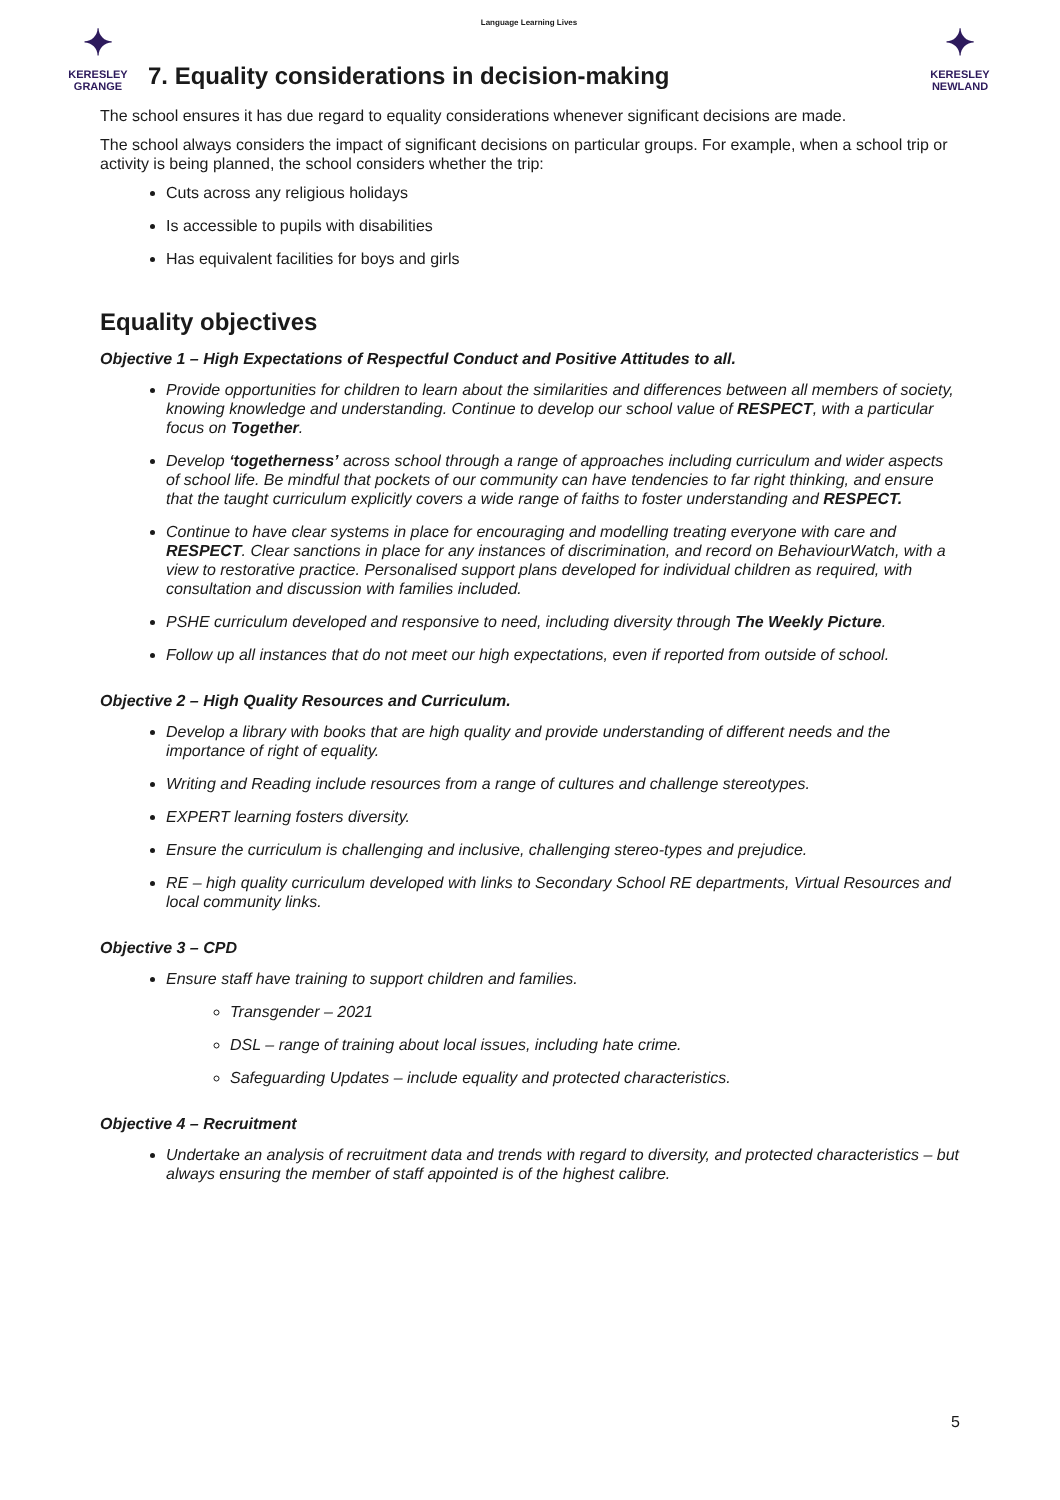✦
KERESLEY
GRANGE
Language Learning Lives
✦
KERESLEY
NEWLAND
7. Equality considerations in decision-making
The school ensures it has due regard to equality considerations whenever significant decisions are made.
The school always considers the impact of significant decisions on particular groups. For example, when a school trip or activity is being planned, the school considers whether the trip:
Cuts across any religious holidays
Is accessible to pupils with disabilities
Has equivalent facilities for boys and girls
Equality objectives
Objective 1 – High Expectations of Respectful Conduct and Positive Attitudes to all.
Provide opportunities for children to learn about the similarities and differences between all members of society, knowing knowledge and understanding. Continue to develop our school value of RESPECT, with a particular focus on Together.
Develop ‘togetherness’ across school through a range of approaches including curriculum and wider aspects of school life. Be mindful that pockets of our community can have tendencies to far right thinking, and ensure that the taught curriculum explicitly covers a wide range of faiths to foster understanding and RESPECT.
Continue to have clear systems in place for encouraging and modelling treating everyone with care and RESPECT. Clear sanctions in place for any instances of discrimination, and record on BehaviourWatch, with a view to restorative practice. Personalised support plans developed for individual children as required, with consultation and discussion with families included.
PSHE curriculum developed and responsive to need, including diversity through The Weekly Picture.
Follow up all instances that do not meet our high expectations, even if reported from outside of school.
Objective 2 – High Quality Resources and Curriculum.
Develop a library with books that are high quality and provide understanding of different needs and the importance of right of equality.
Writing and Reading include resources from a range of cultures and challenge stereotypes.
EXPERT learning fosters diversity.
Ensure the curriculum is challenging and inclusive, challenging stereo-types and prejudice.
RE – high quality curriculum developed with links to Secondary School RE departments, Virtual Resources and local community links.
Objective 3 – CPD
Ensure staff have training to support children and families.
Transgender – 2021
DSL – range of training about local issues, including hate crime.
Safeguarding Updates – include equality and protected characteristics.
Objective 4 – Recruitment
Undertake an analysis of recruitment data and trends with regard to diversity, and protected characteristics – but always ensuring the member of staff appointed is of the highest calibre.
5